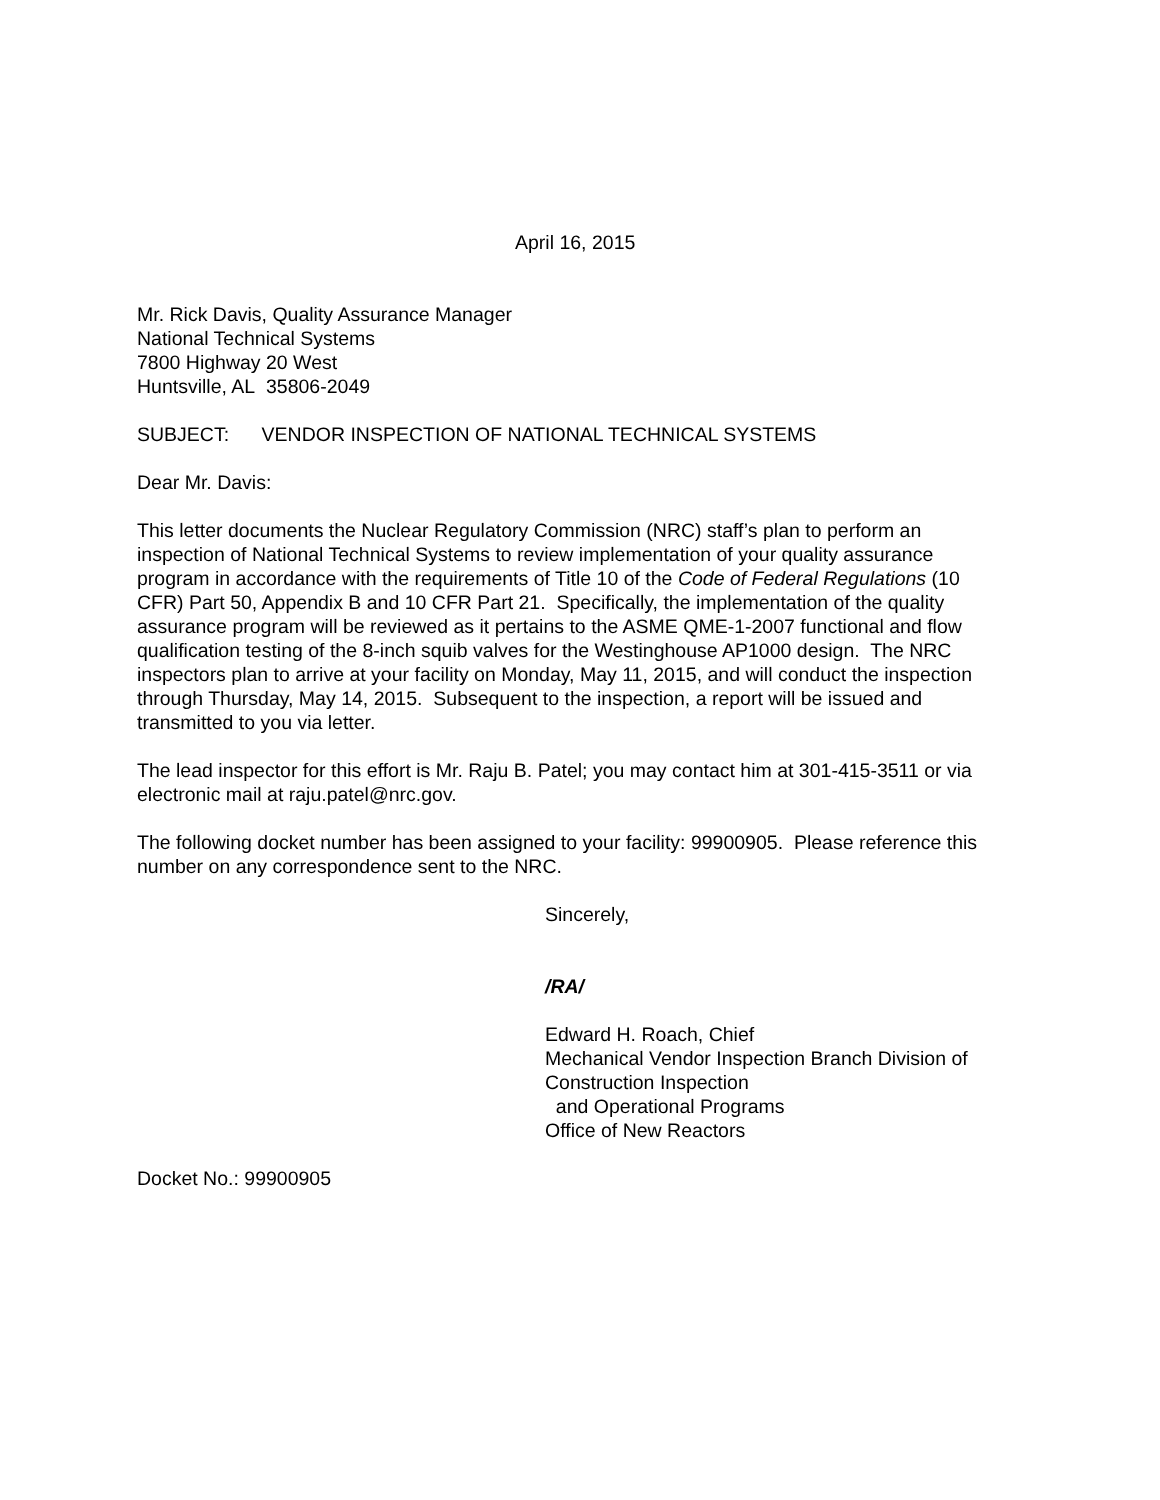April 16, 2015
Mr. Rick Davis, Quality Assurance Manager
National Technical Systems
7800 Highway 20 West
Huntsville, AL 35806-2049
SUBJECT: VENDOR INSPECTION OF NATIONAL TECHNICAL SYSTEMS
Dear Mr. Davis:
This letter documents the Nuclear Regulatory Commission (NRC) staff’s plan to perform an inspection of National Technical Systems to review implementation of your quality assurance program in accordance with the requirements of Title 10 of the Code of Federal Regulations (10 CFR) Part 50, Appendix B and 10 CFR Part 21. Specifically, the implementation of the quality assurance program will be reviewed as it pertains to the ASME QME-1-2007 functional and flow qualification testing of the 8-inch squib valves for the Westinghouse AP1000 design. The NRC inspectors plan to arrive at your facility on Monday, May 11, 2015, and will conduct the inspection through Thursday, May 14, 2015. Subsequent to the inspection, a report will be issued and transmitted to you via letter.
The lead inspector for this effort is Mr. Raju B. Patel; you may contact him at 301-415-3511 or via electronic mail at raju.patel@nrc.gov.
The following docket number has been assigned to your facility: 99900905. Please reference this number on any correspondence sent to the NRC.
Sincerely,
/RA/
Edward H. Roach, Chief
Mechanical Vendor Inspection Branch Division of
Construction Inspection
and Operational Programs
Office of New Reactors
Docket No.: 99900905